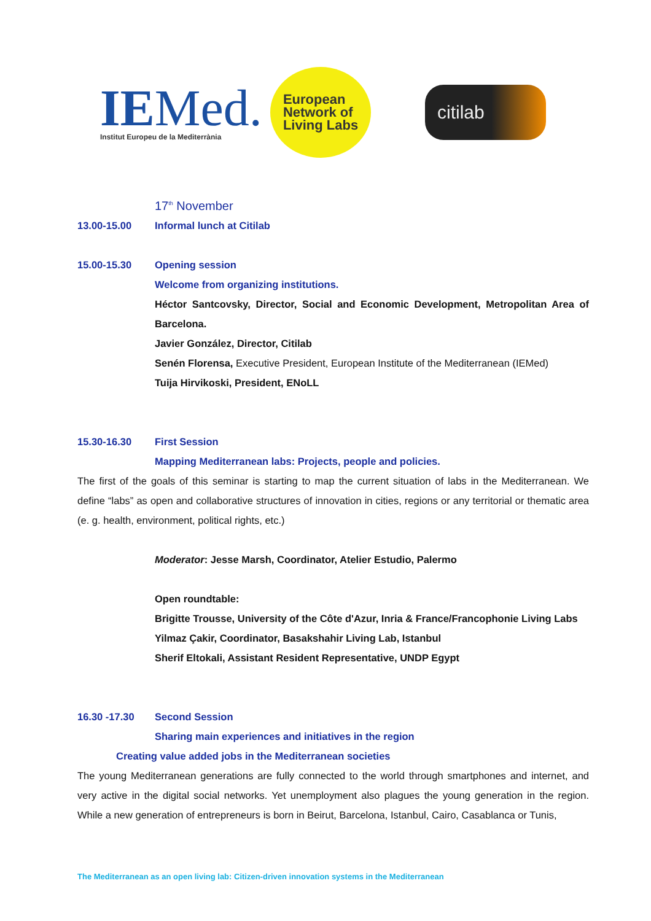IEMed.
Institut Europeu de la Mediterrània
European
Network of
Living Labs
citilab
17<sup>th</sup> November
13.00-15.00 Informal lunch at Citilab
15.00-15.30 Opening session
Welcome from organizing institutions.
Héctor Santcovsky, Director, Social and Economic Development, Metropolitan Area of Barcelona.
Javier González, Director, Citilab
Senén Florensa, Executive President, European Institute of the Mediterranean (IEMed)
Tuija Hirvikoski, President, ENoLL
15.30-16.30 First Session
Mapping Mediterranean labs: Projects, people and policies.
The first of the goals of this seminar is starting to map the current situation of labs in the Mediterranean. We define “labs” as open and collaborative structures of innovation in cities, regions or any territorial or thematic area (e. g. health, environment, political rights, etc.)
Moderator: Jesse Marsh, Coordinator, Atelier Estudio, Palermo
Open roundtable:
Brigitte Trousse, University of the Côte d'Azur, Inria & France/Francophonie Living Labs
Yilmaz Çakir, Coordinator, Basakshahir Living Lab, Istanbul
Sherif Eltokali, Assistant Resident Representative, UNDP Egypt
16.30 -17.30 Second Session
Sharing main experiences and initiatives in the region
Creating value added jobs in the Mediterranean societies
The young Mediterranean generations are fully connected to the world through smartphones and internet, and very active in the digital social networks. Yet unemployment also plagues the young generation in the region. While a new generation of entrepreneurs is born in Beirut, Barcelona, Istanbul, Cairo, Casablanca or Tunis,
The Mediterranean as an open living lab: Citizen-driven innovation systems in the Mediterranean